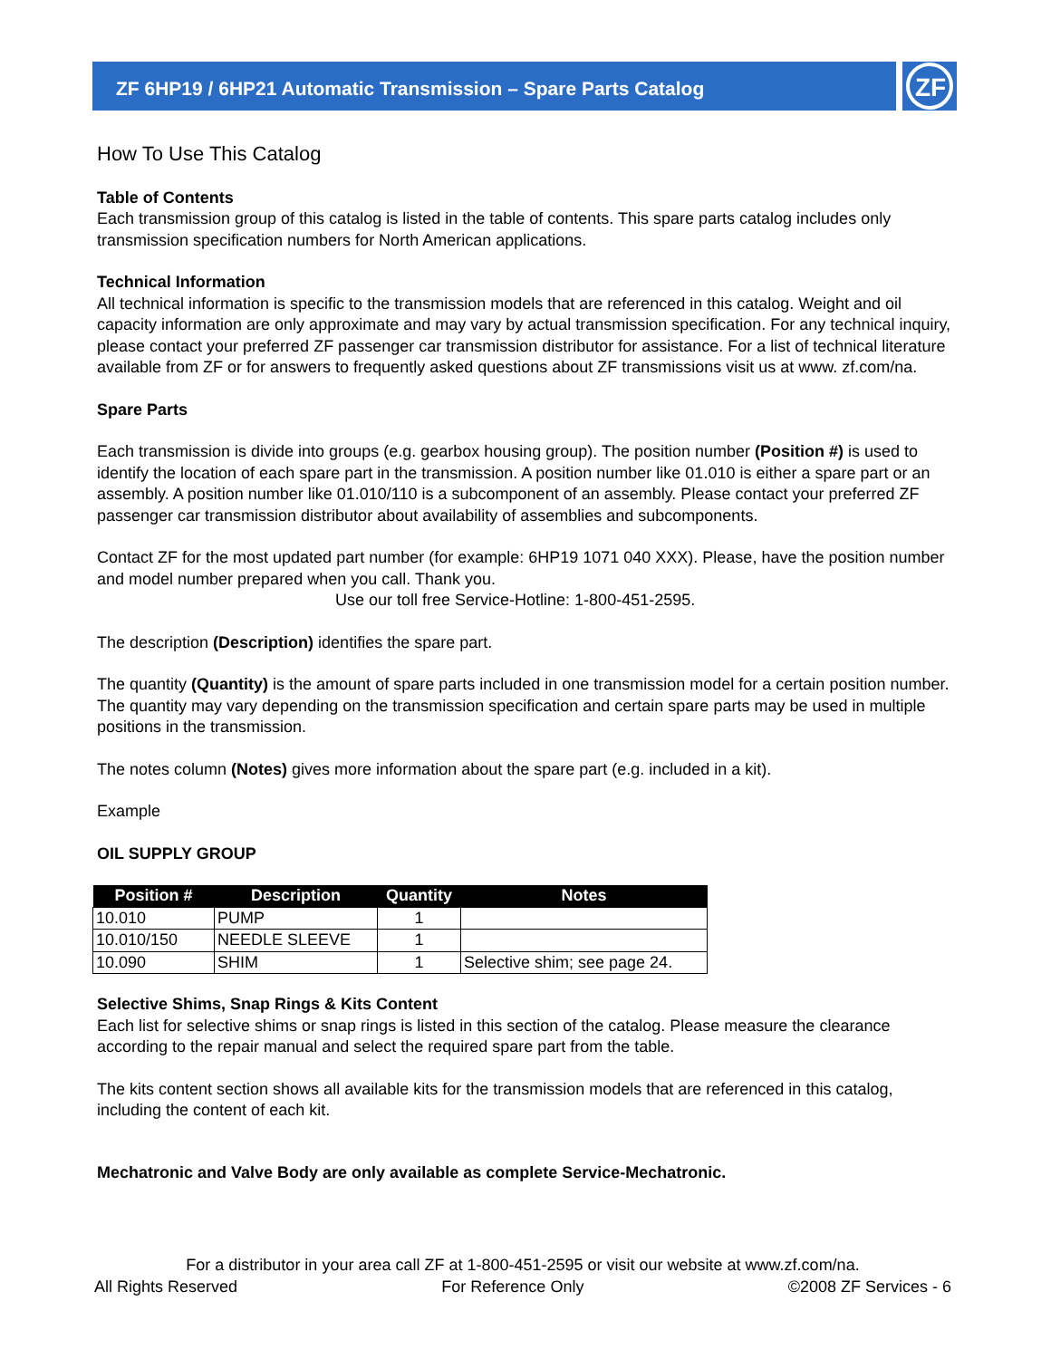ZF 6HP19 / 6HP21 Automatic Transmission – Spare Parts Catalog
ZF
How To Use This Catalog
Table of Contents
Each transmission group of this catalog is listed in the table of contents. This spare parts catalog includes only transmission specification numbers for North American applications.
Technical Information
All technical information is specific to the transmission models that are referenced in this catalog. Weight and oil capacity information are only approximate and may vary by actual transmission specification. For any technical inquiry, please contact your preferred ZF passenger car transmission distributor for assistance. For a list of technical literature available from ZF or for answers to frequently asked questions about ZF transmissions visit us at www. zf.com/na.
Spare Parts
Each transmission is divide into groups (e.g. gearbox housing group). The position number (Position #) is used to identify the location of each spare part in the transmission. A position number like 01.010 is either a spare part or an assembly. A position number like 01.010/110 is a subcomponent of an assembly. Please contact your preferred ZF passenger car transmission distributor about availability of assemblies and subcomponents.
Contact ZF for the most updated part number (for example: 6HP19 1071 040 XXX). Please, have the position number and model number prepared when you call. Thank you.
Use our toll free Service-Hotline: 1-800-451-2595.
The description (Description) identifies the spare part.
The quantity (Quantity) is the amount of spare parts included in one transmission model for a certain position number. The quantity may vary depending on the transmission specification and certain spare parts may be used in multiple positions in the transmission.
The notes column (Notes) gives more information about the spare part (e.g. included in a kit).
Example
OIL SUPPLY GROUP
| Position # | Description | Quantity | Notes |
| --- | --- | --- | --- |
| 10.010 | PUMP | 1 | |
| 10.010/150 | NEEDLE SLEEVE | 1 | |
| 10.090 | SHIM | 1 | Selective shim; see page 24. |
Selective Shims, Snap Rings & Kits Content
Each list for selective shims or snap rings is listed in this section of the catalog. Please measure the clearance according to the repair manual and select the required spare part from the table.
The kits content section shows all available kits for the transmission models that are referenced in this catalog, including the content of each kit.
Mechatronic and Valve Body are only available as complete Service-Mechatronic.
For a distributor in your area call ZF at 1-800-451-2595 or visit our website at www.zf.com/na.
All Rights Reserved For Reference Only ©2008 ZF Services - 6